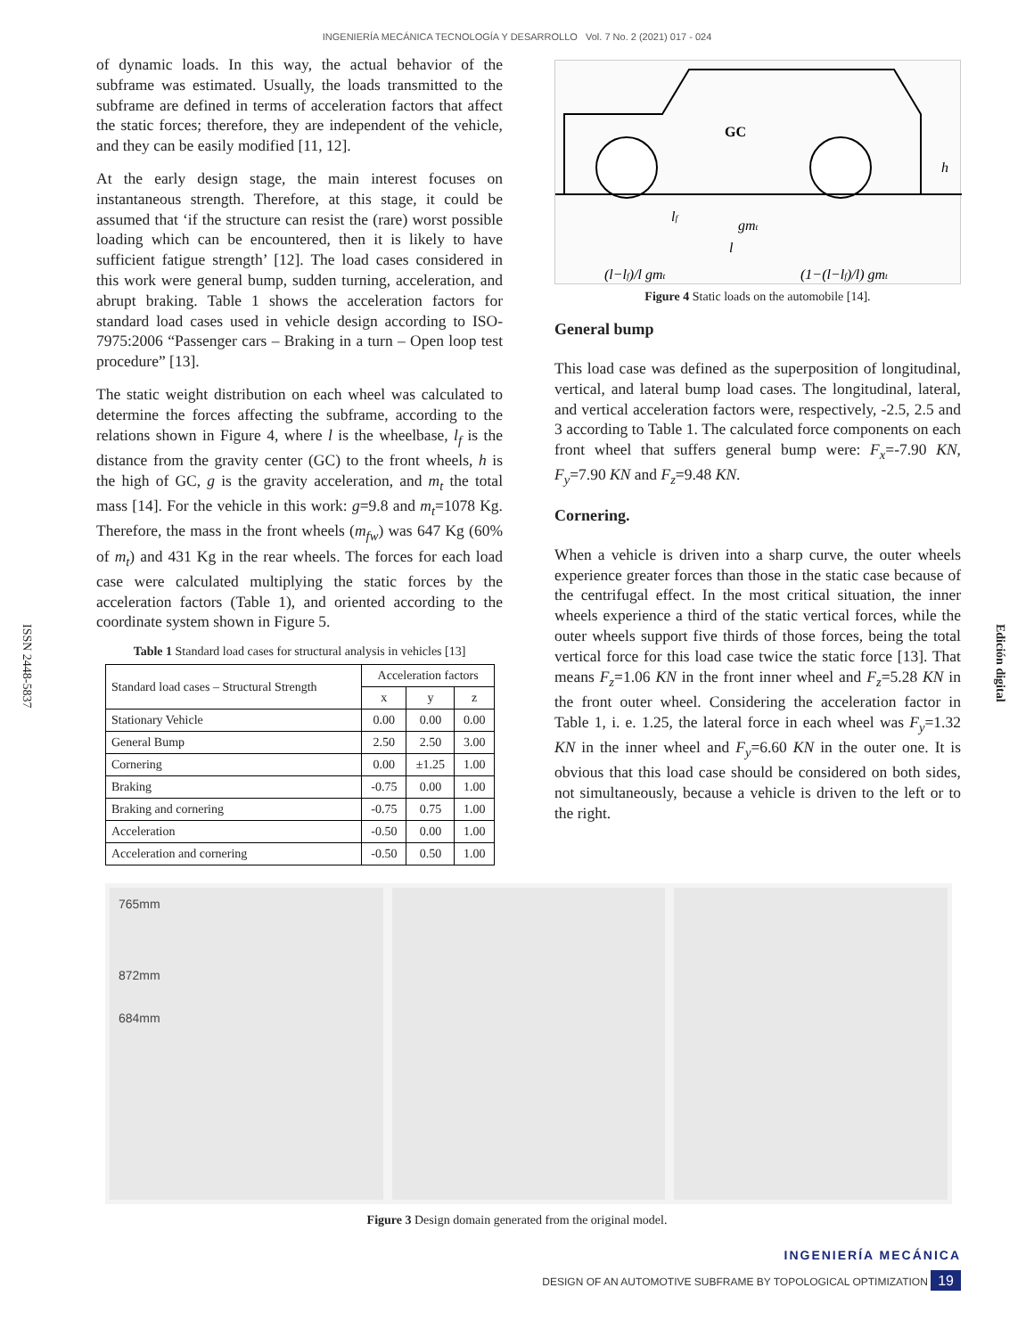INGENIERÍA MECÁNICA TECNOLOGÍA Y DESARROLLO Vol. 7 No. 2 (2021) 017 - 024
ISSN 2448-5837
Edición digital
of dynamic loads. In this way, the actual behavior of the subframe was estimated. Usually, the loads transmitted to the subframe are defined in terms of acceleration factors that affect the static forces; therefore, they are independent of the vehicle, and they can be easily modified [11, 12].
At the early design stage, the main interest focuses on instantaneous strength. Therefore, at this stage, it could be assumed that ‘if the structure can resist the (rare) worst possible loading which can be encountered, then it is likely to have sufficient fatigue strength’ [12]. The load cases considered in this work were general bump, sudden turning, acceleration, and abrupt braking. Table 1 shows the acceleration factors for standard load cases used in vehicle design according to ISO-7975:2006 “Passenger cars – Braking in a turn – Open loop test procedure” [13].
The static weight distribution on each wheel was calculated to determine the forces affecting the subframe, according to the relations shown in Figure 4, where l is the wheelbase, l<sub>f</sub> is the distance from the gravity center (GC) to the front wheels, h is the high of GC, g is the gravity acceleration, and m<sub>t</sub> the total mass [14]. For the vehicle in this work: g=9.8 and m<sub>t</sub>=1078 Kg. Therefore, the mass in the front wheels (m<sub>fw</sub>) was 647 Kg (60% of m<sub>t</sub>) and 431 Kg in the rear wheels. The forces for each load case were calculated multiplying the static forces by the acceleration factors (Table 1), and oriented according to the coordinate system shown in Figure 5.
Table 1 Standard load cases for structural analysis in vehicles [13]
| Standard load cases – Structural Strength | Acceleration factors | | |
| --- | --- | --- | --- |
| | x | y | z |
| Stationary Vehicle | 0.00 | 0.00 | 0.00 |
| General Bump | 2.50 | 2.50 | 3.00 |
| Cornering | 0.00 | ±1.25 | 1.00 |
| Braking | -0.75 | 0.00 | 1.00 |
| Braking and cornering | -0.75 | 0.75 | 1.00 |
| Acceleration | -0.50 | 0.00 | 1.00 |
| Acceleration and cornering | -0.50 | 0.50 | 1.00 |
GC
h
lf
gmt
l
(l−lf)/l gmt
(1−(l−lf)/l) gmt
Figure 4 Static loads on the automobile [14].
General bump
This load case was defined as the superposition of longitudinal, vertical, and lateral bump load cases. The longitudinal, lateral, and vertical acceleration factors were, respectively, -2.5, 2.5 and 3 according to Table 1. The calculated force components on each front wheel that suffers general bump were: F<sub>x</sub>=-7.90 KN, F<sub>y</sub>=7.90 KN and F<sub>z</sub>=9.48 KN.
Cornering.
When a vehicle is driven into a sharp curve, the outer wheels experience greater forces than those in the static case because of the centrifugal effect. In the most critical situation, the inner wheels experience a third of the static vertical forces, while the outer wheels support five thirds of those forces, being the total vertical force for this load case twice the static force [13]. That means F<sub>z</sub>=1.06 KN in the front inner wheel and F<sub>z</sub>=5.28 KN in the front outer wheel. Considering the acceleration factor in Table 1, i. e. 1.25, the lateral force in each wheel was F<sub>y</sub>=1.32 KN in the inner wheel and F<sub>y</sub>=6.60 KN in the outer one. It is obvious that this load case should be considered on both sides, not simultaneously, because a vehicle is driven to the left or to the right.
765mm
872mm
684mm
Figure 3 Design domain generated from the original model.
INGENIERÍA MECÁNICA
DESIGN OF AN AUTOMOTIVE SUBFRAME BY TOPOLOGICAL OPTIMIZATION 19